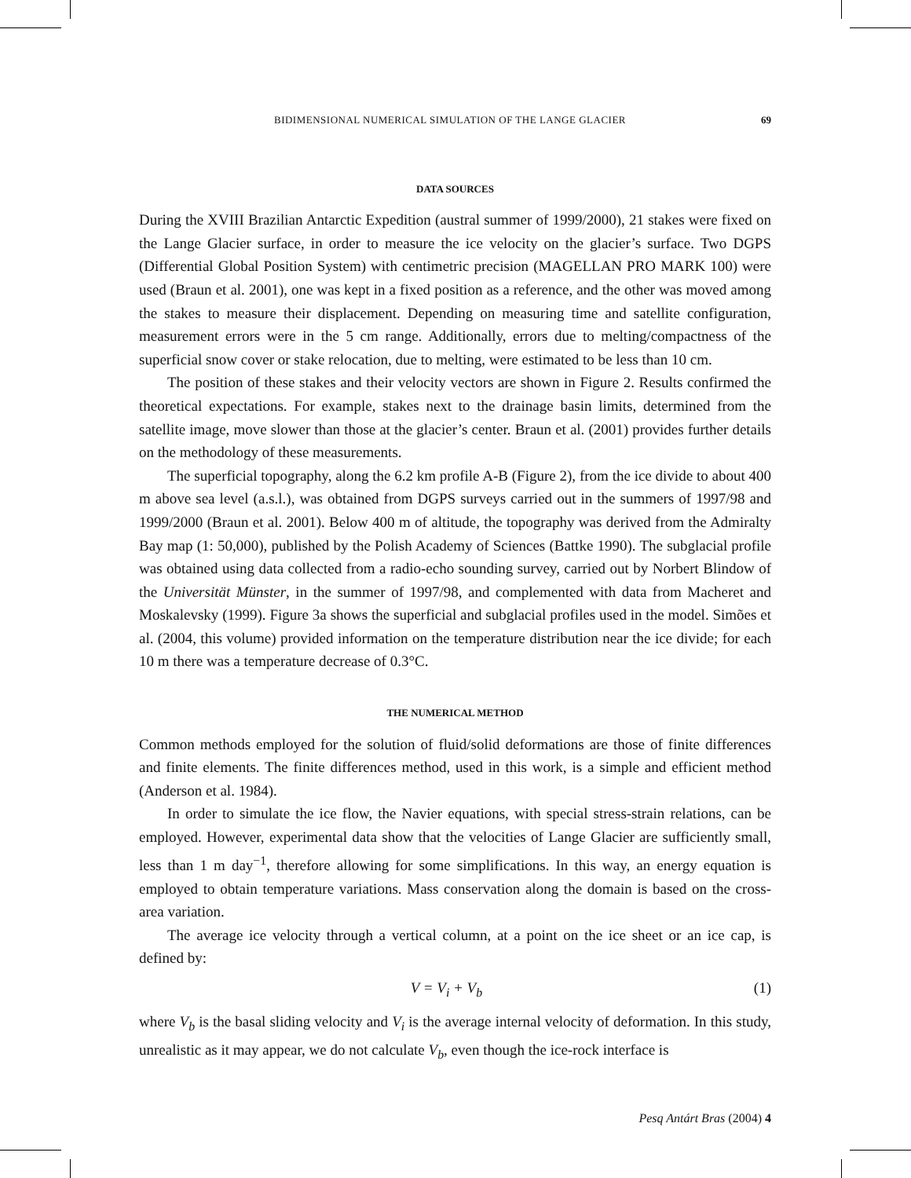BIDIMENSIONAL NUMERICAL SIMULATION OF THE LANGE GLACIER 69
DATA SOURCES
During the XVIII Brazilian Antarctic Expedition (austral summer of 1999/2000), 21 stakes were fixed on the Lange Glacier surface, in order to measure the ice velocity on the glacier’s surface. Two DGPS (Differential Global Position System) with centimetric precision (MAGELLAN PRO MARK 100) were used (Braun et al. 2001), one was kept in a fixed position as a reference, and the other was moved among the stakes to measure their displacement. Depending on measuring time and satellite configuration, measurement errors were in the 5 cm range. Additionally, errors due to melting/compactness of the superficial snow cover or stake relocation, due to melting, were estimated to be less than 10 cm.
The position of these stakes and their velocity vectors are shown in Figure 2. Results confirmed the theoretical expectations. For example, stakes next to the drainage basin limits, determined from the satellite image, move slower than those at the glacier’s center. Braun et al. (2001) provides further details on the methodology of these measurements.
The superficial topography, along the 6.2 km profile A-B (Figure 2), from the ice divide to about 400 m above sea level (a.s.l.), was obtained from DGPS surveys carried out in the summers of 1997/98 and 1999/2000 (Braun et al. 2001). Below 400 m of altitude, the topography was derived from the Admiralty Bay map (1: 50,000), published by the Polish Academy of Sciences (Battke 1990). The subglacial profile was obtained using data collected from a radio-echo sounding survey, carried out by Norbert Blindow of the Universität Münster, in the summer of 1997/98, and complemented with data from Macheret and Moskalevsky (1999). Figure 3a shows the superficial and subglacial profiles used in the model. Simões et al. (2004, this volume) provided information on the temperature distribution near the ice divide; for each 10 m there was a temperature decrease of 0.3°C.
THE NUMERICAL METHOD
Common methods employed for the solution of fluid/solid deformations are those of finite differences and finite elements. The finite differences method, used in this work, is a simple and efficient method (Anderson et al. 1984).
In order to simulate the ice flow, the Navier equations, with special stress-strain relations, can be employed. However, experimental data show that the velocities of Lange Glacier are sufficiently small, less than 1 m day<sup>−1</sup>, therefore allowing for some simplifications. In this way, an energy equation is employed to obtain temperature variations. Mass conservation along the domain is based on the cross-area variation.
The average ice velocity through a vertical column, at a point on the ice sheet or an ice cap, is defined by:
V = V<sub>i</sub> + V<sub>b</sub> (1)
where V<sub>b</sub> is the basal sliding velocity and V<sub>i</sub> is the average internal velocity of deformation. In this study, unrealistic as it may appear, we do not calculate V<sub>b</sub>, even though the ice-rock interface is
Pesq Antárt Bras (2004) 4